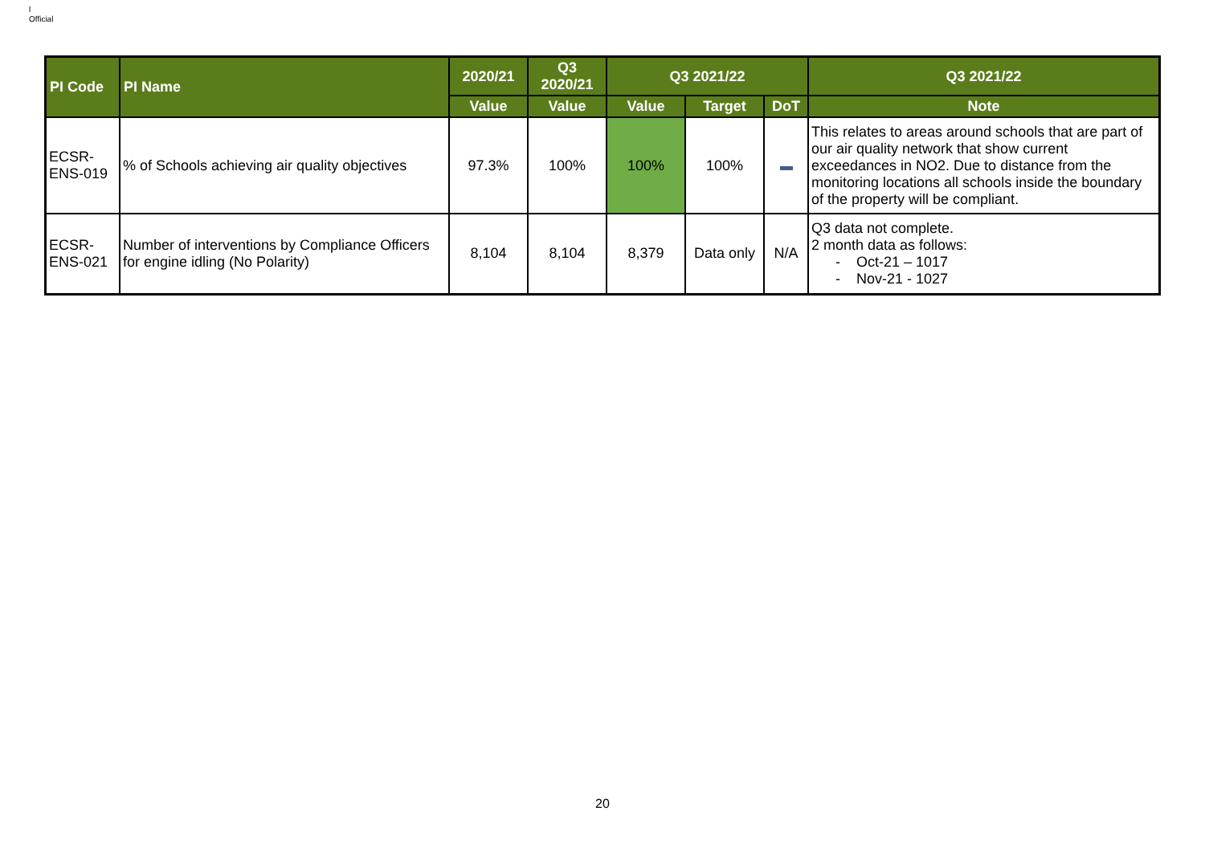l
Official
| PI Code | PI Name | 2020/21 | Q3 2020/21 | Q3 2021/22 | | | Q3 2021/22 |
| --- | --- | --- | --- | --- | --- | --- | --- |
| | | Value | Value | Value | Target | DoT | Note |
| ECSR-ENS-019 | % of Schools achieving air quality objectives | 97.3% | 100% | 100% | 100% | | This relates to areas around schools that are part of our air quality network that show current exceedances in NO2. Due to distance from the monitoring locations all schools inside the boundary of the property will be compliant. |
| ECSR-ENS-021 | Number of interventions by Compliance Officers for engine idling (No Polarity) | 8,104 | 8,104 | 8,379 | Data only | N/A | Q3 data not complete. 2 month data as follows: - Oct-21 – 1017 - Nov-21 - 1027 |
20